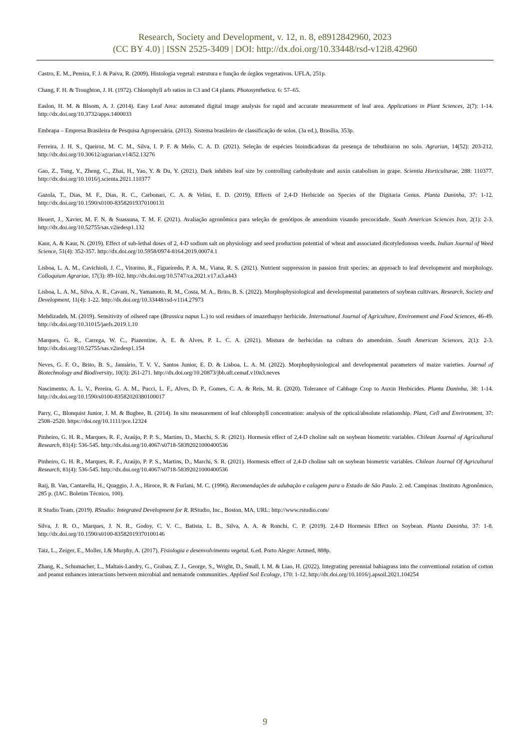Research, Society and Development, v. 12, n. 8, e8912842960, 2023
(CC BY 4.0) | ISSN 2525-3409 | DOI: http://dx.doi.org/10.33448/rsd-v12i8.42960
Castro, E. M., Pereira, F. J. & Paiva, R. (2009). Histologia vegetal: estrutura e função de órgãos vegetativos. UFLA, 251p.
Chang, F. H. & Troughton, J. H. (1972). Chlorophyll a/b ratios in C3 and C4 plants. Photosynthetica. 6: 57–65.
Easlon, H. M. & Bloom, A. J. (2014). Easy Leaf Area: automated digital image analysis for rapid and accurate measurement of leaf area. Applications in Plant Sciences, 2(7): 1-14. http://dx.doi.org/10.3732/apps.1400033
Embrapa – Empresa Brasileira de Pesquisa Agropecuária. (2013). Sistema brasileiro de classificação de solos. (3a ed.), Brasília, 353p.
Ferreira, J. H. S., Queiroz, M. C. M., Silva, I. P. F. & Melo, C. A. D. (2021). Seleção de espécies bioindicadoras da presença de tebuthiuron no solo. Agrarian, 14(52): 203-212. http://dx.doi.org/10.30612/agrarian.v14i52.13276
Gao, Z., Tong, Y., Zheng, C., Zhai, H., Yao, Y. & Du, Y. (2021). Dark inhibits leaf size by controlling carbohydrate and auxin catabolism in grape. Scientia Horticulturae, 288: 110377. http://dx.doi.org/10.1016/j.scienta.2021.110377
Gazola, T., Dias, M. F., Dias, R. C., Carbonari, C. A. & Velini, E. D. (2019). Effects of 2,4-D Herbicide on Species of the Digitaria Genus. Planta Daninha, 37: 1-12. http://dx.doi.org/10.1590/s0100-83582019370100131
Heuert, J., Xavier, M. F. N. & Suassuna, T. M. F. (2021). Avaliação agronômica para seleção de genótipos de amendoim visando precocidade. South American Sciences Issn, 2(1): 2-3. http://dx.doi.org/10.52755/sas.v2iedesp1.132
Kaur, A. & Kaur, N. (2019). Effect of sub-lethal doses of 2, 4-D sodium salt on physiology and seed production potential of wheat and associated dicotyledonous weeds. Indian Journal of Weed Science, 51(4): 352-357. http://dx.doi.org/10.5958/0974-8164.2019.00074.1
Lisboa, L. A. M., Cavichioli, J. C., Vitorino, R., Figueiredo, P. A. M., Viana, R. S. (2021). Nutrient suppression in passion fruit species: an approach to leaf development and morphology. Colloquium Agrariae, 17(3): 89-102. http://dx.doi.org/10.5747/ca.2021.v17.n3.a443
Lisboa, L. A. M., Silva, A. R., Cavani, N., Yamamoto, R. M., Costa, M. A., Brito, B. S. (2022). Morphophysiological and developmental parameters of soybean cultivars. Research, Society and Development, 11(4): 1-22. http://dx.doi.org/10.33448/rsd-v11i4.27973
Mehdizadeh, M. (2019). Sensitivity of oilseed rape (Brassica napus L.) to soil residues of imazethapyr herbicide. International Journal of Agriculture, Environment and Food Sciences, 46-49. http://dx.doi.org/10.31015/jaefs.2019.1.10
Marques, G. R., Carrega, W. C., Piazentine, A. E. & Alves, P. L. C. A. (2021). Mistura de herbicidas na cultura do amendoim. South American Sciences, 2(1): 2-3. http://dx.doi.org/10.52755/sas.v2iedesp1.154
Neves, G. F. O., Brito, B. S., Januário, T. V. V., Santos Junior, E. D. & Lisboa, L. A. M. (2022). Morphophysiological and developmental parameters of maize varieties. Journal of Biotechnology and Biodiversity, 10(3): 261-271. http://dx.doi.org/10.20873/jbb.uft.cemaf.v10n3.neves
Nascimento, A. L. V., Pereira, G. A. M., Pucci, L. F., Alves, D. P., Gomes, C. A. & Reis, M. R. (2020). Tolerance of Cabbage Crop to Auxin Herbicides. Planta Daninha, 38: 1-14. http://dx.doi.org/10.1590/s0100-83582020380100017
Parry, C., Blonquist Junior, J. M. & Bugbee, B. (2014). In situ measurement of leaf chlorophyll concentration: analysis of the optical/absolute relationship. Plant, Cell and Environment, 37: 2508–2520. https://doi.org/10.1111/pce.12324
Pinheiro, G. H. R., Marques, R. F., Araújo, P. P. S., Martins, D., Marchi, S. R. (2021). Hormesis effect of 2,4-D choline salt on soybean biometric variables. Chilean Journal of Agricultural Research, 81(4): 536-545. http://dx.doi.org/10.4067/s0718-58392021000400536
Pinheiro, G. H. R., Marques, R. F., Araújo, P. P. S., Martins, D., Marchi, S. R. (2021). Hormesis effect of 2,4-D choline salt on soybean biometric variables. Chilean Journal Of Agricultural Research, 81(4): 536-545. http://dx.doi.org/10.4067/s0718-58392021000400536
Raij, B. Van, Cantarella, H., Quaggio, J. A., Hiroce, R. & Furlani, M. C. (1996). Recomendações de adubação e calagem para o Estado de São Paulo. 2. ed. Campinas :Instituto Agronômico, 285 p. (IAC. Boletim Técnico, 100).
R Studio Team. (2019). RStudio: Integrated Development for R. RStudio, Inc., Boston, MA, URL: http://www.rstudio.com/
Silva, J. R. O., Marques, J. N. R., Godoy, C. V. C., Batista, L. B., Silva, A. A. & Ronchi, C. P. (2019). 2,4-D Hormesis Effect on Soybean. Planta Daninha, 37: 1-8. http://dx.doi.org/10.1590/s0100-83582019370100146
Taiz, L., Zeiger, E., Moller, I.& Murphy, A. (2017). Fisiologia e desenvolvimento vegetal. 6.ed. Porto Alegre: Artmed, 888p.
Zhang, K., Schumacher, L., Maltais-Landry, G., Grabau, Z. J., George, S., Wright, D., Small, I. M. & Liao, H. (2022). Integrating perennial bahiagrass into the conventional rotation of cotton and peanut enhances interactions between microbial and nematode communities. Applied Soil Ecology, 170: 1-12. http://dx.doi.org/10.1016/j.apsoil.2021.104254
9